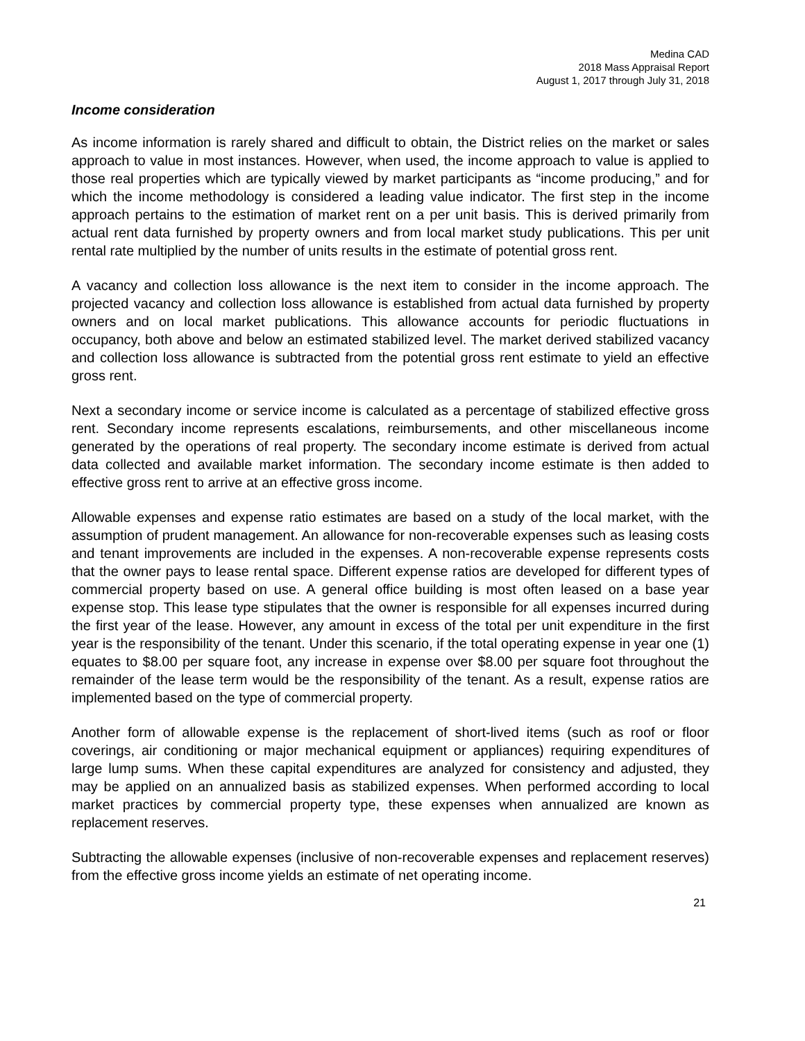Medina CAD
2018 Mass Appraisal Report
August 1, 2017 through July 31, 2018
Income consideration
As income information is rarely shared and difficult to obtain, the District relies on the market or sales approach to value in most instances. However, when used, the income approach to value is applied to those real properties which are typically viewed by market participants as “income producing,” and for which the income methodology is considered a leading value indicator. The first step in the income approach pertains to the estimation of market rent on a per unit basis. This is derived primarily from actual rent data furnished by property owners and from local market study publications. This per unit rental rate multiplied by the number of units results in the estimate of potential gross rent.
A vacancy and collection loss allowance is the next item to consider in the income approach. The projected vacancy and collection loss allowance is established from actual data furnished by property owners and on local market publications. This allowance accounts for periodic fluctuations in occupancy, both above and below an estimated stabilized level. The market derived stabilized vacancy and collection loss allowance is subtracted from the potential gross rent estimate to yield an effective gross rent.
Next a secondary income or service income is calculated as a percentage of stabilized effective gross rent. Secondary income represents escalations, reimbursements, and other miscellaneous income generated by the operations of real property. The secondary income estimate is derived from actual data collected and available market information. The secondary income estimate is then added to effective gross rent to arrive at an effective gross income.
Allowable expenses and expense ratio estimates are based on a study of the local market, with the assumption of prudent management. An allowance for non-recoverable expenses such as leasing costs and tenant improvements are included in the expenses. A non-recoverable expense represents costs that the owner pays to lease rental space. Different expense ratios are developed for different types of commercial property based on use. A general office building is most often leased on a base year expense stop. This lease type stipulates that the owner is responsible for all expenses incurred during the first year of the lease. However, any amount in excess of the total per unit expenditure in the first year is the responsibility of the tenant. Under this scenario, if the total operating expense in year one (1) equates to $8.00 per square foot, any increase in expense over $8.00 per square foot throughout the remainder of the lease term would be the responsibility of the tenant. As a result, expense ratios are implemented based on the type of commercial property.
Another form of allowable expense is the replacement of short-lived items (such as roof or floor coverings, air conditioning or major mechanical equipment or appliances) requiring expenditures of large lump sums. When these capital expenditures are analyzed for consistency and adjusted, they may be applied on an annualized basis as stabilized expenses. When performed according to local market practices by commercial property type, these expenses when annualized are known as replacement reserves.
Subtracting the allowable expenses (inclusive of non-recoverable expenses and replacement reserves) from the effective gross income yields an estimate of net operating income.
21